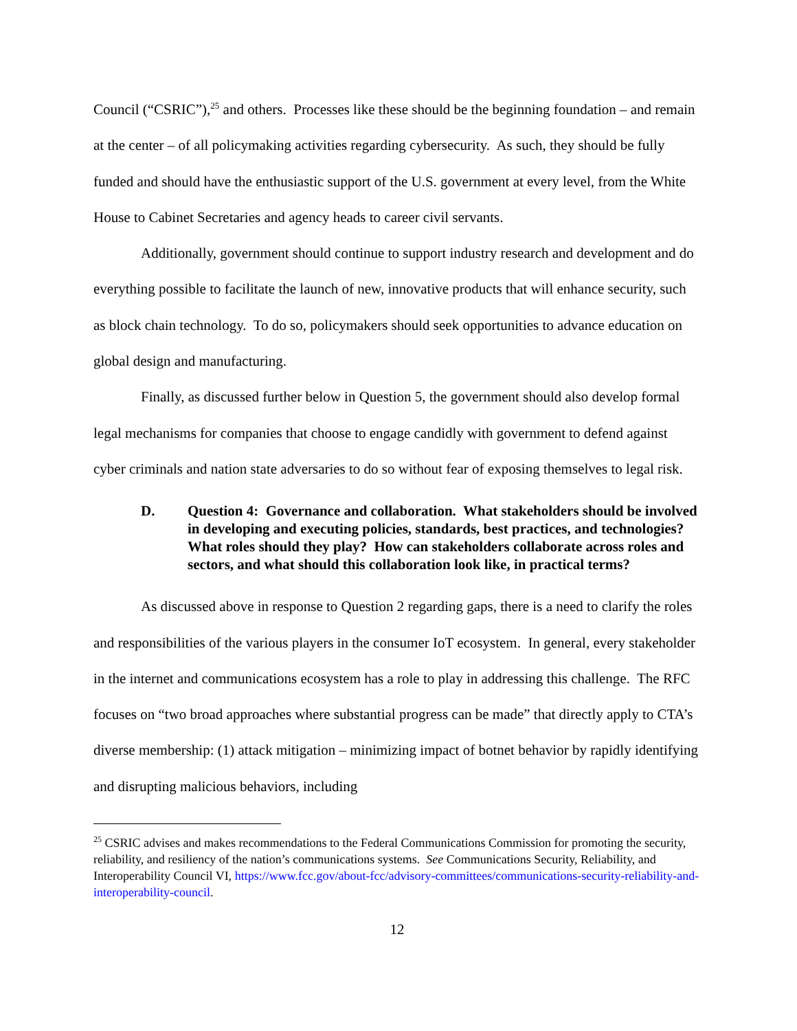Council (“CSRIC”),<sup>25</sup> and others. Processes like these should be the beginning foundation – and remain at the center – of all policymaking activities regarding cybersecurity. As such, they should be fully funded and should have the enthusiastic support of the U.S. government at every level, from the White House to Cabinet Secretaries and agency heads to career civil servants.
Additionally, government should continue to support industry research and development and do everything possible to facilitate the launch of new, innovative products that will enhance security, such as block chain technology. To do so, policymakers should seek opportunities to advance education on global design and manufacturing.
Finally, as discussed further below in Question 5, the government should also develop formal legal mechanisms for companies that choose to engage candidly with government to defend against cyber criminals and nation state adversaries to do so without fear of exposing themselves to legal risk.
D. Question 4: Governance and collaboration. What stakeholders should be involved in developing and executing policies, standards, best practices, and technologies? What roles should they play? How can stakeholders collaborate across roles and sectors, and what should this collaboration look like, in practical terms?
As discussed above in response to Question 2 regarding gaps, there is a need to clarify the roles and responsibilities of the various players in the consumer IoT ecosystem. In general, every stakeholder in the internet and communications ecosystem has a role to play in addressing this challenge. The RFC focuses on “two broad approaches where substantial progress can be made” that directly apply to CTA’s diverse membership: (1) attack mitigation – minimizing impact of botnet behavior by rapidly identifying and disrupting malicious behaviors, including
<sup>25</sup> CSRIC advises and makes recommendations to the Federal Communications Commission for promoting the security, reliability, and resiliency of the nation’s communications systems. See Communications Security, Reliability, and Interoperability Council VI, https://www.fcc.gov/about-fcc/advisory-committees/communications-security-reliability-and-interoperability-council.
12